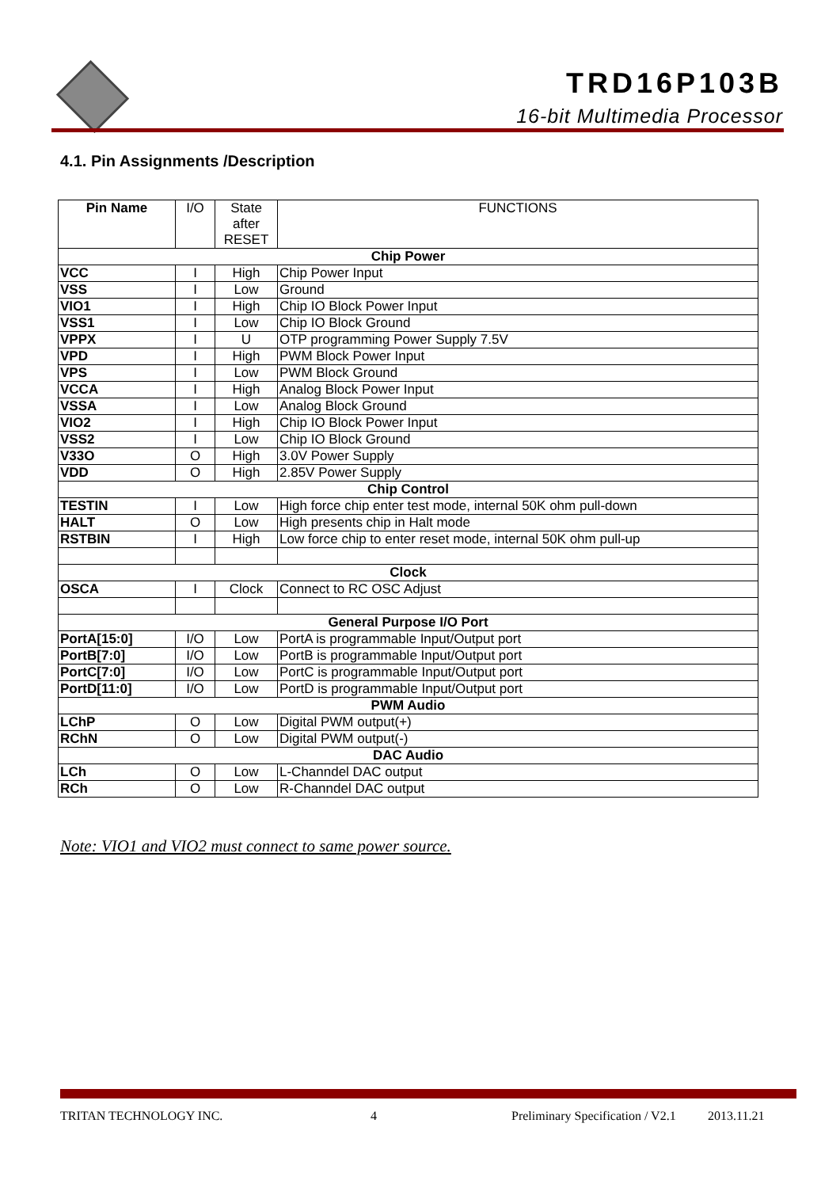TRD16P103B
16-bit Multimedia Processor
4.1. Pin Assignments /Description
| Pin Name | I/O | State after RESET | FUNCTIONS |
| --- | --- | --- | --- |
| Chip Power | | | |
| VCC | I | High | Chip Power Input |
| VSS | I | Low | Ground |
| VIO1 | I | High | Chip IO Block Power Input |
| VSS1 | I | Low | Chip IO Block Ground |
| VPPX | I | U | OTP programming Power Supply 7.5V |
| VPD | I | High | PWM Block Power Input |
| VPS | I | Low | PWM Block Ground |
| VCCA | I | High | Analog Block Power Input |
| VSSA | I | Low | Analog Block Ground |
| VIO2 | I | High | Chip IO Block Power Input |
| VSS2 | I | Low | Chip IO Block Ground |
| V33O | O | High | 3.0V Power Supply |
| VDD | O | High | 2.85V Power Supply |
| Chip Control | | | |
| TESTIN | I | Low | High force chip enter test mode, internal 50K ohm pull-down |
| HALT | O | Low | High presents chip in Halt mode |
| RSTBIN | I | High | Low force chip to enter reset mode, internal 50K ohm pull-up |
| Clock | | | |
| OSCA | I | Clock | Connect to RC OSC Adjust |
| General Purpose I/O Port | | | |
| PortA[15:0] | I/O | Low | PortA is programmable Input/Output port |
| PortB[7:0] | I/O | Low | PortB is programmable Input/Output port |
| PortC[7:0] | I/O | Low | PortC is programmable Input/Output port |
| PortD[11:0] | I/O | Low | PortD is programmable Input/Output port |
| PWM Audio | | | |
| LChP | O | Low | Digital PWM output(+) |
| RChN | O | Low | Digital PWM output(-) |
| DAC Audio | | | |
| LCh | O | Low | L-Channdel DAC output |
| RCh | O | Low | R-Channdel DAC output |
Note: VIO1 and VIO2 must connect to same power source.
TRITAN TECHNOLOGY INC. 4 Preliminary Specification / V2.1 2013.11.21